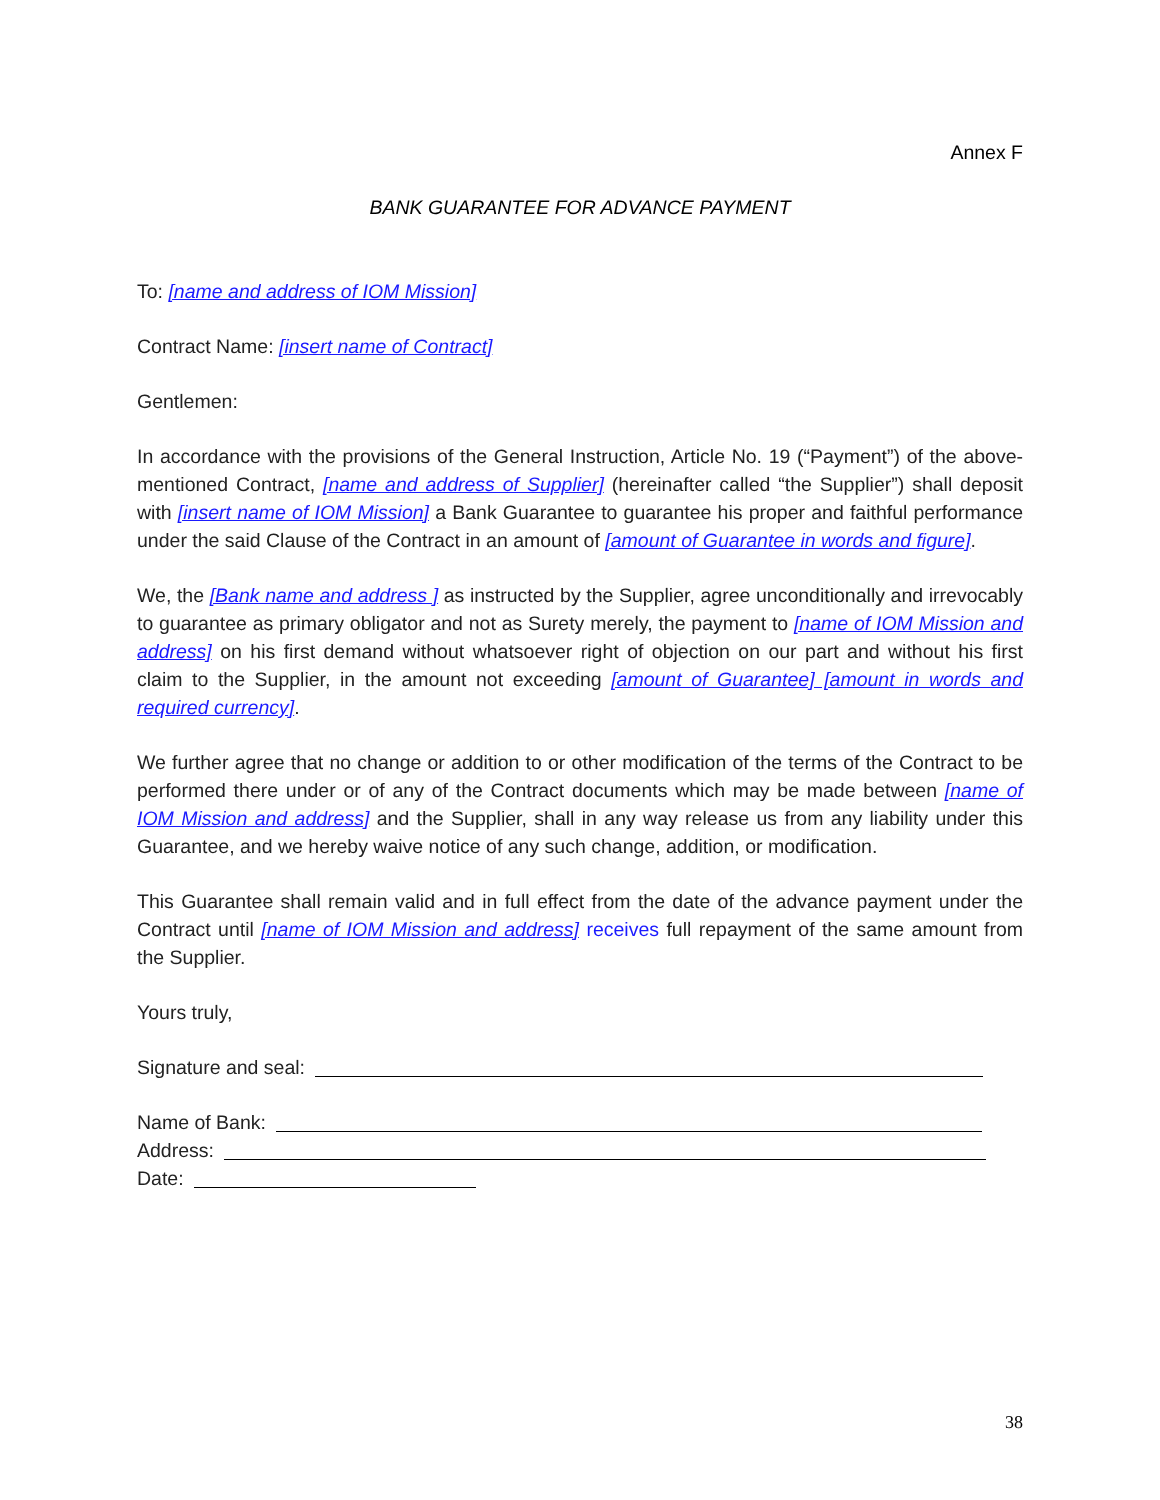Annex F
BANK GUARANTEE FOR ADVANCE PAYMENT
To: [name and address of IOM Mission]
Contract Name: [insert name of Contract]
Gentlemen:
In accordance with the provisions of the General Instruction, Article No. 19 (“Payment”) of the above-mentioned Contract, [name and address of Supplier] (hereinafter called “the Supplier”) shall deposit with [insert name of IOM Mission] a Bank Guarantee to guarantee his proper and faithful performance under the said Clause of the Contract in an amount of [amount of Guarantee in words and figure].
We, the [Bank name and address ] as instructed by the Supplier, agree unconditionally and irrevocably to guarantee as primary obligator and not as Surety merely, the payment to [name of IOM Mission and address] on his first demand without whatsoever right of objection on our part and without his first claim to the Supplier, in the amount not exceeding [amount of Guarantee] [amount in words and required currency].
We further agree that no change or addition to or other modification of the terms of the Contract to be performed there under or of any of the Contract documents which may be made between [name of IOM Mission and address] and the Supplier, shall in any way release us from any liability under this Guarantee, and we hereby waive notice of any such change, addition, or modification.
This Guarantee shall remain valid and in full effect from the date of the advance payment under the Contract until [name of IOM Mission and address] receives full repayment of the same amount from the Supplier.
Yours truly,
Signature and seal:
Name of Bank:
Address:
Date:
38